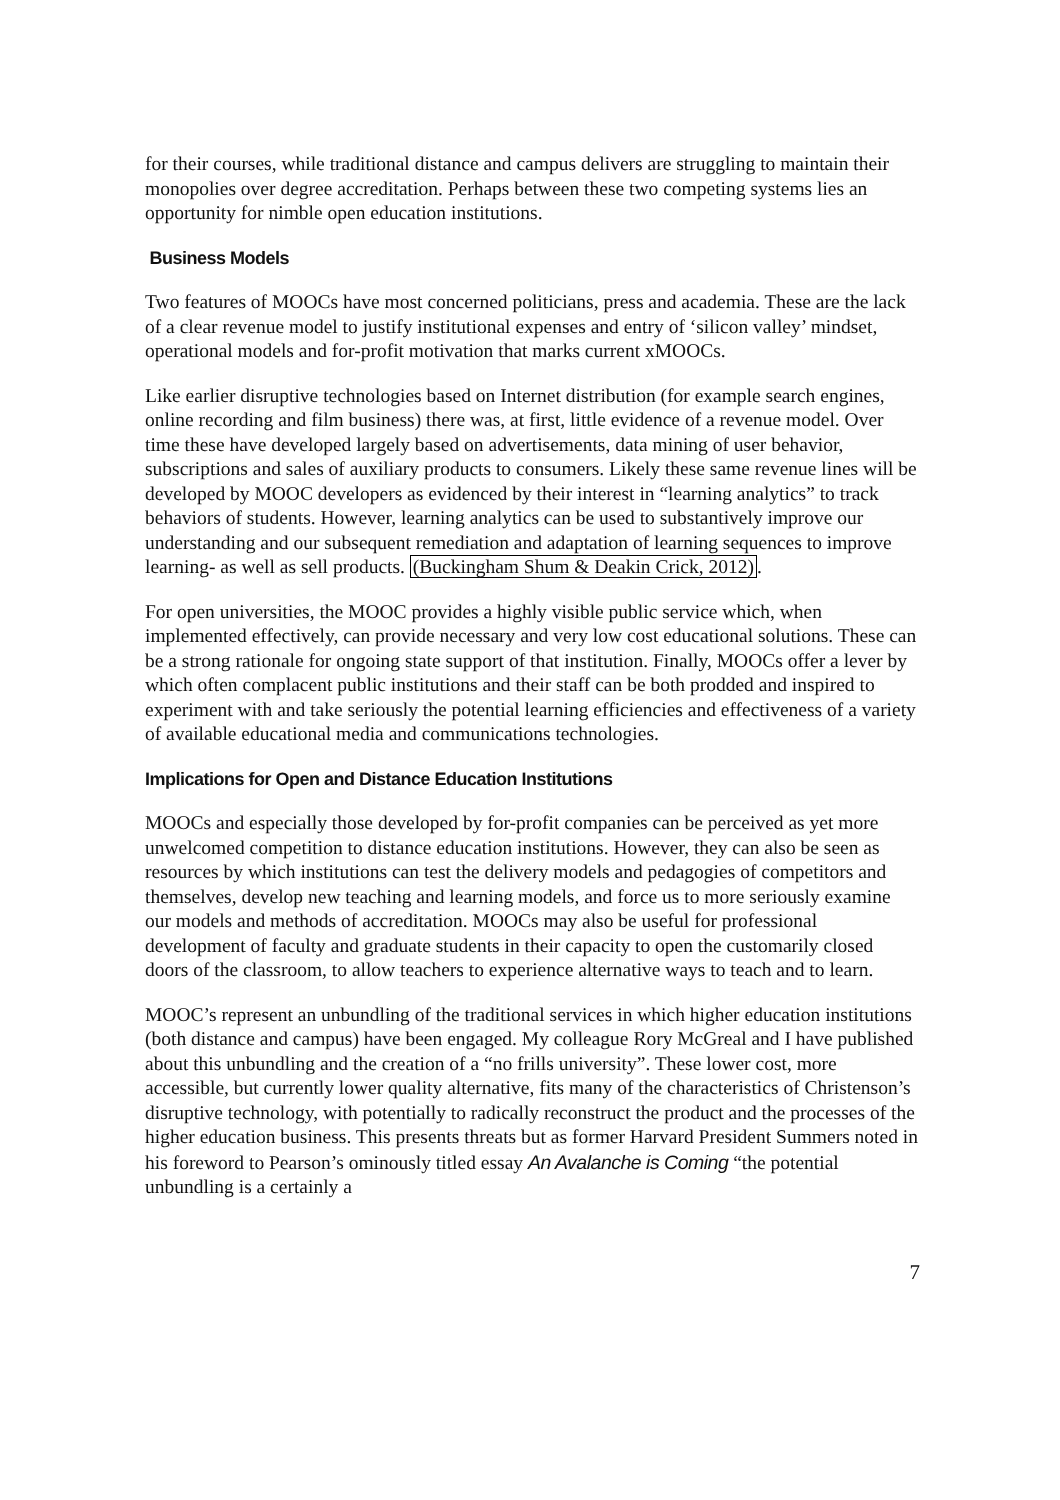for their courses, while traditional distance and campus delivers are struggling to maintain their monopolies over degree accreditation. Perhaps between these two competing systems lies an opportunity for nimble open education institutions.
Business Models
Two features of MOOCs have most concerned politicians, press and academia. These are the lack of a clear revenue model to justify institutional expenses and entry of ‘silicon valley’ mindset, operational models and for-profit motivation that marks current xMOOCs.
Like earlier disruptive technologies based on Internet distribution (for example search engines, online recording and film business) there was, at first, little evidence of a revenue model. Over time these have developed largely based on advertisements, data mining of user behavior, subscriptions and sales of auxiliary products to consumers. Likely these same revenue lines will be developed by MOOC developers as evidenced by their interest in “learning analytics” to track behaviors of students. However, learning analytics can be used to substantively improve our understanding and our subsequent remediation and adaptation of learning sequences to improve learning- as well as sell products. (Buckingham Shum & Deakin Crick, 2012).
For open universities, the MOOC provides a highly visible public service which, when implemented effectively, can provide necessary and very low cost educational solutions. These can be a strong rationale for ongoing state support of that institution. Finally, MOOCs offer a lever by which often complacent public institutions and their staff can be both prodded and inspired to experiment with and take seriously the potential learning efficiencies and effectiveness of a variety of available educational media and communications technologies.
Implications for Open and Distance Education Institutions
MOOCs and especially those developed by for-profit companies can be perceived as yet more unwelcomed competition to distance education institutions. However, they can also be seen as resources by which institutions can test the delivery models and pedagogies of competitors and themselves, develop new teaching and learning models, and force us to more seriously examine our models and methods of accreditation. MOOCs may also be useful for professional development of faculty and graduate students in their capacity to open the customarily closed doors of the classroom, to allow teachers to experience alternative ways to teach and to learn.
MOOC’s represent an unbundling of the traditional services in which higher education institutions (both distance and campus) have been engaged. My colleague Rory McGreal and I have published about this unbundling and the creation of a “no frills university”. These lower cost, more accessible, but currently lower quality alternative, fits many of the characteristics of Christenson’s disruptive technology, with potentially to radically reconstruct the product and the processes of the higher education business. This presents threats but as former Harvard President Summers noted in his foreword to Pearson’s ominously titled essay An Avalanche is Coming “the potential unbundling is a certainly a
7